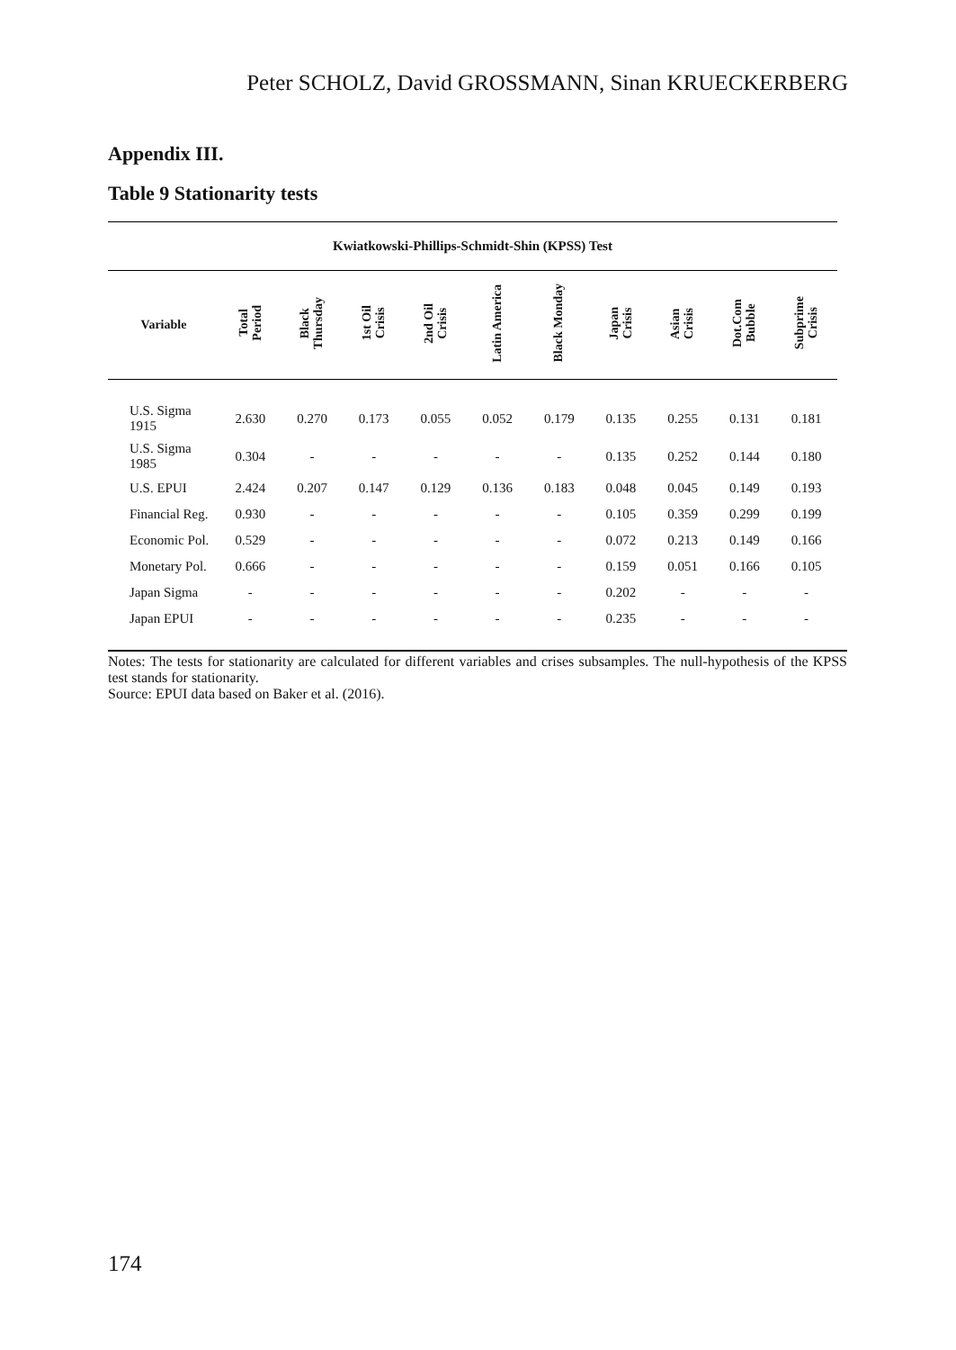Peter SCHOLZ, David GROSSMANN, Sinan KRUECKERBERG
Appendix III.
Table 9 Stationarity tests
| Kwiatkowski-Phillips-Schmidt-Shin (KPSS) Test | | | | | | | | | | |
| Variable | Total Period | Black Thursday | 1st Oil Crisis | 2nd Oil Crisis | Latin America | Black Monday | Japan Crisis | Asian Crisis | Dot.Com Bubble | Subprime Crisis |
| U.S. Sigma 1915 | 2.630 | 0.270 | 0.173 | 0.055 | 0.052 | 0.179 | 0.135 | 0.255 | 0.131 | 0.181 |
| U.S. Sigma 1985 | 0.304 | - | - | - | - | - | 0.135 | 0.252 | 0.144 | 0.180 |
| U.S. EPUI | 2.424 | 0.207 | 0.147 | 0.129 | 0.136 | 0.183 | 0.048 | 0.045 | 0.149 | 0.193 |
| Financial Reg. | 0.930 | - | - | - | - | - | 0.105 | 0.359 | 0.299 | 0.199 |
| Economic Pol. | 0.529 | - | - | - | - | - | 0.072 | 0.213 | 0.149 | 0.166 |
| Monetary Pol. | 0.666 | - | - | - | - | - | 0.159 | 0.051 | 0.166 | 0.105 |
| Japan Sigma | - | - | - | - | - | - | 0.202 | - | - | - |
| Japan EPUI | - | - | - | - | - | - | 0.235 | - | - | - |
Notes: The tests for stationarity are calculated for different variables and crises subsamples. The null-hypothesis of the KPSS test stands for stationarity.
Source: EPUI data based on Baker et al. (2016).
174